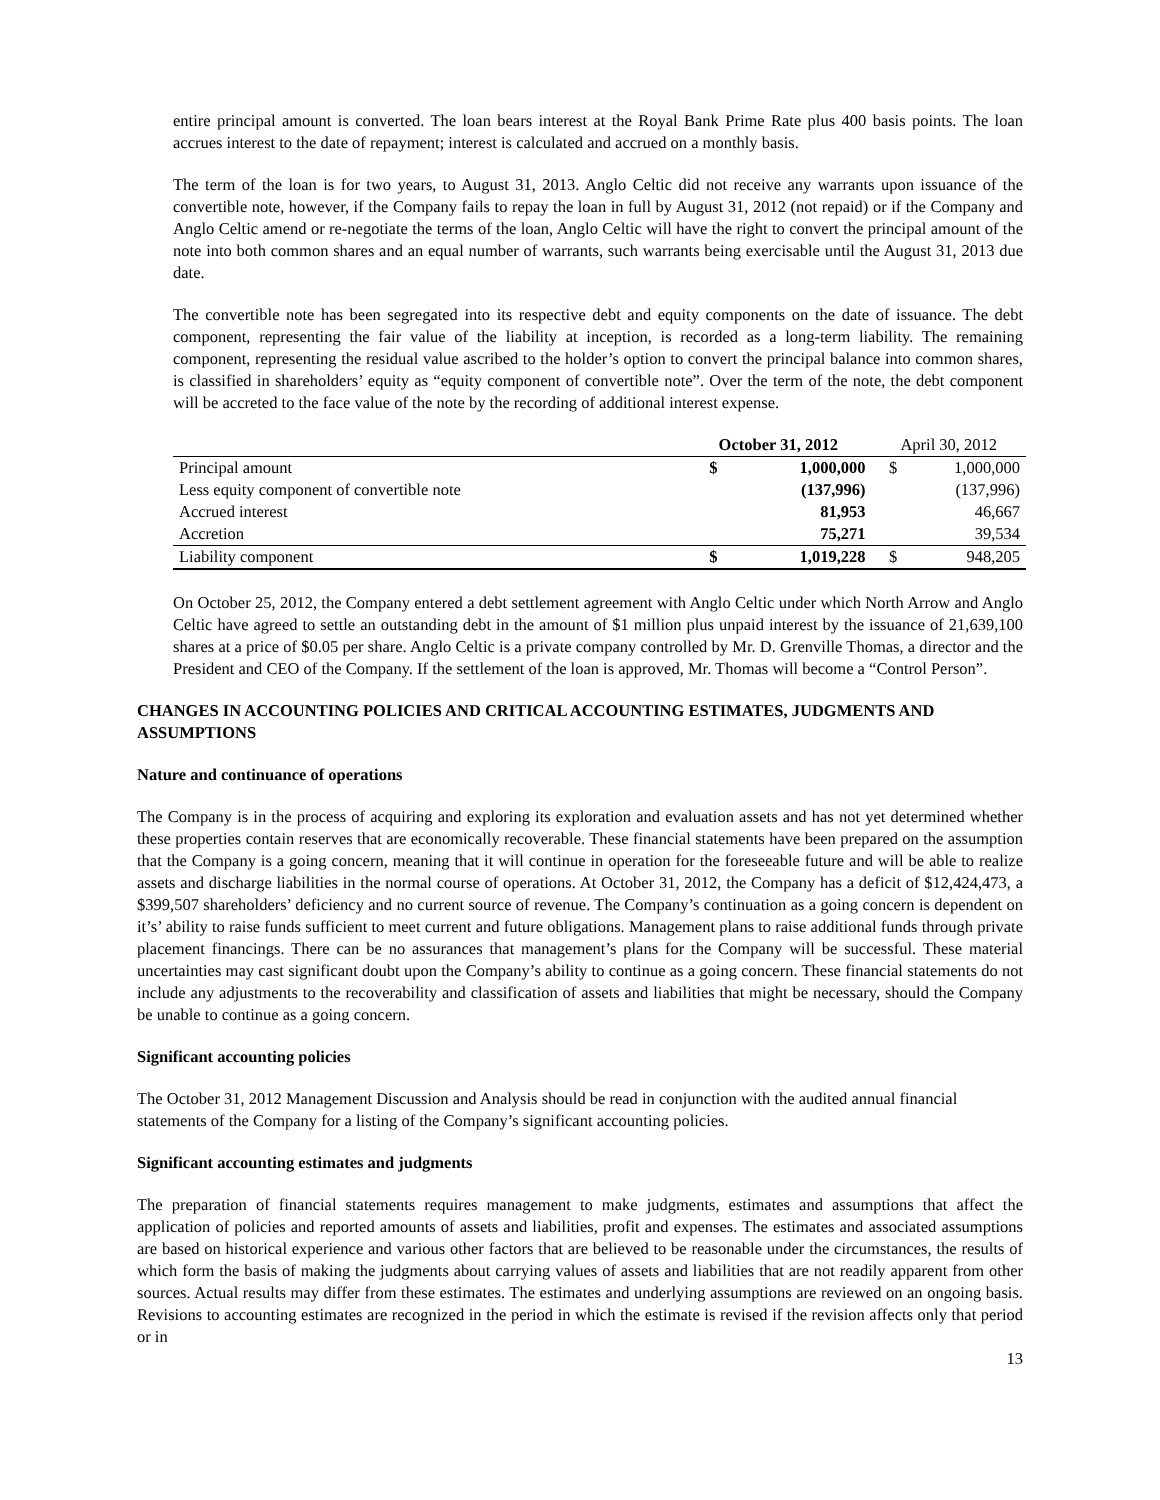entire principal amount is converted. The loan bears interest at the Royal Bank Prime Rate plus 400 basis points. The loan accrues interest to the date of repayment; interest is calculated and accrued on a monthly basis.
The term of the loan is for two years, to August 31, 2013. Anglo Celtic did not receive any warrants upon issuance of the convertible note, however, if the Company fails to repay the loan in full by August 31, 2012 (not repaid) or if the Company and Anglo Celtic amend or re-negotiate the terms of the loan, Anglo Celtic will have the right to convert the principal amount of the note into both common shares and an equal number of warrants, such warrants being exercisable until the August 31, 2013 due date.
The convertible note has been segregated into its respective debt and equity components on the date of issuance. The debt component, representing the fair value of the liability at inception, is recorded as a long-term liability. The remaining component, representing the residual value ascribed to the holder’s option to convert the principal balance into common shares, is classified in shareholders’ equity as “equity component of convertible note”. Over the term of the note, the debt component will be accreted to the face value of the note by the recording of additional interest expense.
| | October 31, 2012 | | April 30, 2012 | |
| --- | --- | --- | --- | --- |
| Principal amount | $ | 1,000,000 | $ | 1,000,000 |
| Less equity component of convertible note | | (137,996) | | (137,996) |
| Accrued interest | | 81,953 | | 46,667 |
| Accretion | | 75,271 | | 39,534 |
| Liability component | $ | 1,019,228 | $ | 948,205 |
On October 25, 2012, the Company entered a debt settlement agreement with Anglo Celtic under which North Arrow and Anglo Celtic have agreed to settle an outstanding debt in the amount of $1 million plus unpaid interest by the issuance of 21,639,100 shares at a price of $0.05 per share. Anglo Celtic is a private company controlled by Mr. D. Grenville Thomas, a director and the President and CEO of the Company. If the settlement of the loan is approved, Mr. Thomas will become a “Control Person”.
CHANGES IN ACCOUNTING POLICIES AND CRITICAL ACCOUNTING ESTIMATES, JUDGMENTS AND ASSUMPTIONS
Nature and continuance of operations
The Company is in the process of acquiring and exploring its exploration and evaluation assets and has not yet determined whether these properties contain reserves that are economically recoverable. These financial statements have been prepared on the assumption that the Company is a going concern, meaning that it will continue in operation for the foreseeable future and will be able to realize assets and discharge liabilities in the normal course of operations. At October 31, 2012, the Company has a deficit of $12,424,473, a $399,507 shareholders’ deficiency and no current source of revenue. The Company’s continuation as a going concern is dependent on it’s’ ability to raise funds sufficient to meet current and future obligations. Management plans to raise additional funds through private placement financings. There can be no assurances that management’s plans for the Company will be successful. These material uncertainties may cast significant doubt upon the Company’s ability to continue as a going concern. These financial statements do not include any adjustments to the recoverability and classification of assets and liabilities that might be necessary, should the Company be unable to continue as a going concern.
Significant accounting policies
The October 31, 2012 Management Discussion and Analysis should be read in conjunction with the audited annual financial statements of the Company for a listing of the Company’s significant accounting policies.
Significant accounting estimates and judgments
The preparation of financial statements requires management to make judgments, estimates and assumptions that affect the application of policies and reported amounts of assets and liabilities, profit and expenses. The estimates and associated assumptions are based on historical experience and various other factors that are believed to be reasonable under the circumstances, the results of which form the basis of making the judgments about carrying values of assets and liabilities that are not readily apparent from other sources. Actual results may differ from these estimates. The estimates and underlying assumptions are reviewed on an ongoing basis. Revisions to accounting estimates are recognized in the period in which the estimate is revised if the revision affects only that period or in
13